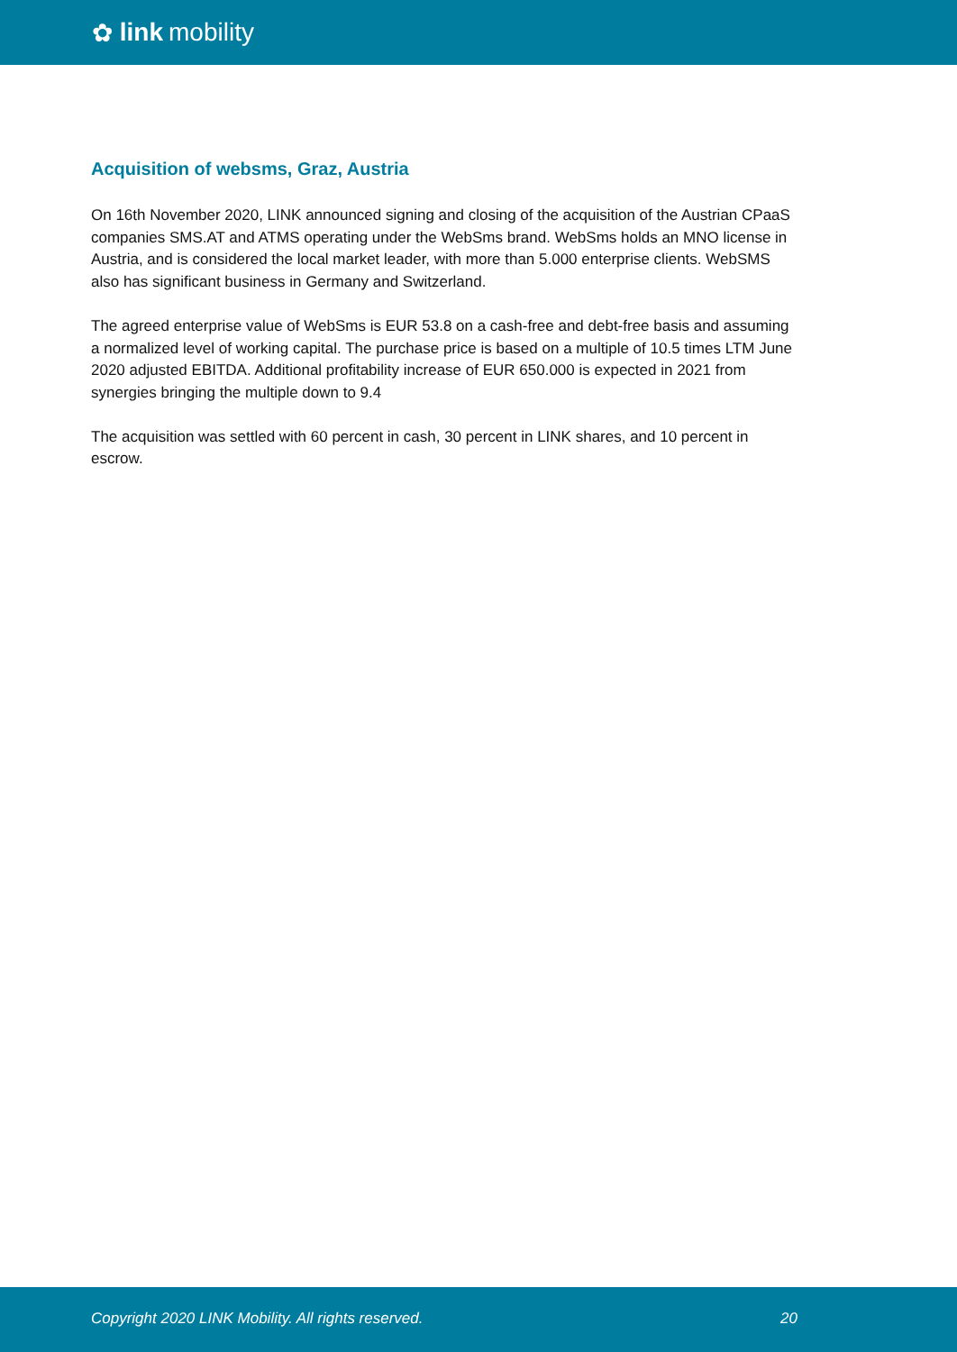✿ link mobility
Acquisition of websms, Graz, Austria
On 16th November 2020, LINK announced signing and closing of the acquisition of the Austrian CPaaS companies SMS.AT and ATMS operating under the WebSms brand. WebSms holds an MNO license in Austria, and is considered the local market leader, with more than 5.000 enterprise clients. WebSMS also has significant business in Germany and Switzerland.
The agreed enterprise value of WebSms is EUR 53.8 on a cash-free and debt-free basis and assuming a normalized level of working capital. The purchase price is based on a multiple of 10.5 times LTM June 2020 adjusted EBITDA. Additional profitability increase of EUR 650.000 is expected in 2021 from synergies bringing the multiple down to 9.4
The acquisition was settled with 60 percent in cash, 30 percent in LINK shares, and 10 percent in escrow.
Copyright 2020 LINK Mobility. All rights reserved. 20